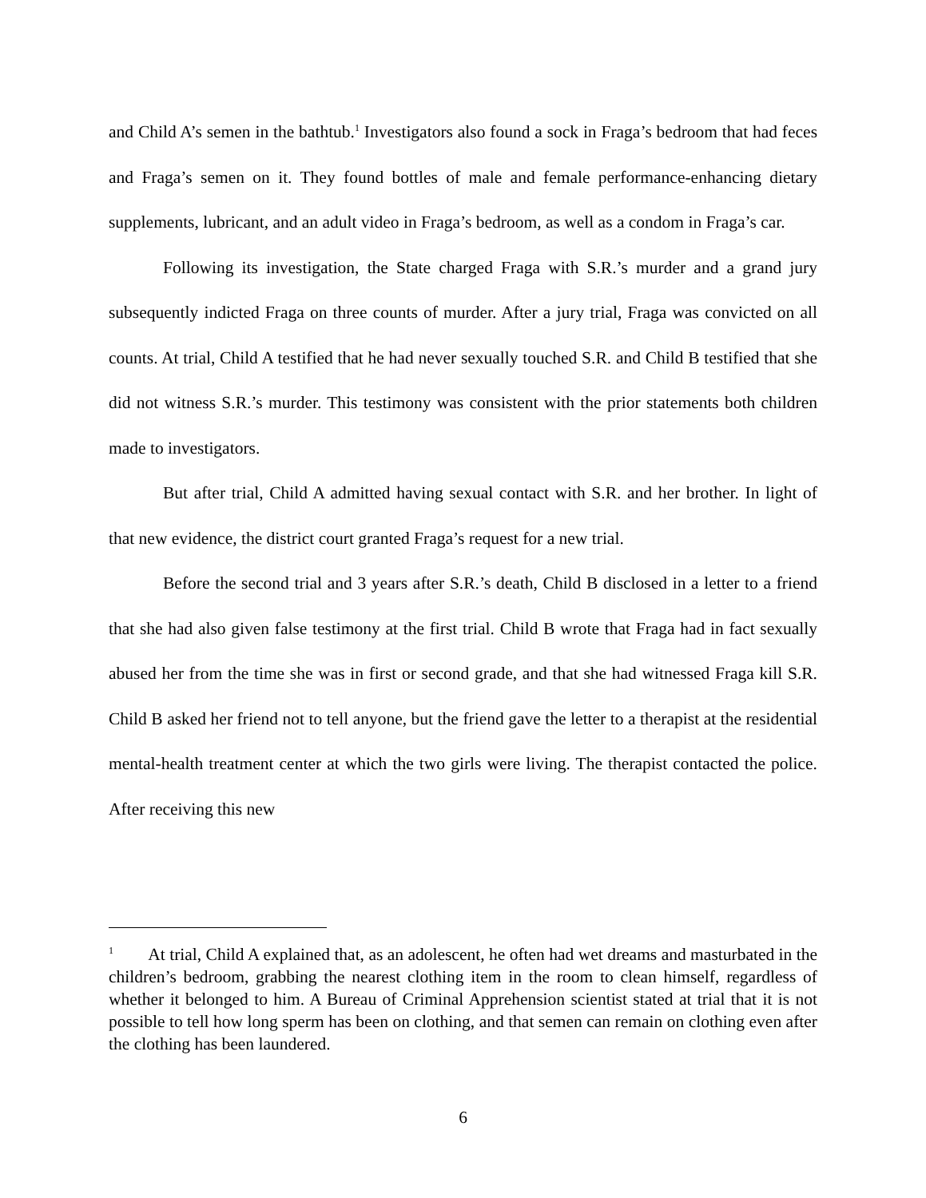and Child A’s semen in the bathtub.<sup>1</sup> Investigators also found a sock in Fraga’s bedroom that had feces and Fraga’s semen on it. They found bottles of male and female performance-enhancing dietary supplements, lubricant, and an adult video in Fraga’s bedroom, as well as a condom in Fraga’s car.
Following its investigation, the State charged Fraga with S.R.’s murder and a grand jury subsequently indicted Fraga on three counts of murder. After a jury trial, Fraga was convicted on all counts. At trial, Child A testified that he had never sexually touched S.R. and Child B testified that she did not witness S.R.’s murder. This testimony was consistent with the prior statements both children made to investigators.
But after trial, Child A admitted having sexual contact with S.R. and her brother. In light of that new evidence, the district court granted Fraga’s request for a new trial.
Before the second trial and 3 years after S.R.’s death, Child B disclosed in a letter to a friend that she had also given false testimony at the first trial. Child B wrote that Fraga had in fact sexually abused her from the time she was in first or second grade, and that she had witnessed Fraga kill S.R. Child B asked her friend not to tell anyone, but the friend gave the letter to a therapist at the residential mental-health treatment center at which the two girls were living. The therapist contacted the police. After receiving this new
<sup>1</sup> At trial, Child A explained that, as an adolescent, he often had wet dreams and masturbated in the children’s bedroom, grabbing the nearest clothing item in the room to clean himself, regardless of whether it belonged to him. A Bureau of Criminal Apprehension scientist stated at trial that it is not possible to tell how long sperm has been on clothing, and that semen can remain on clothing even after the clothing has been laundered.
6